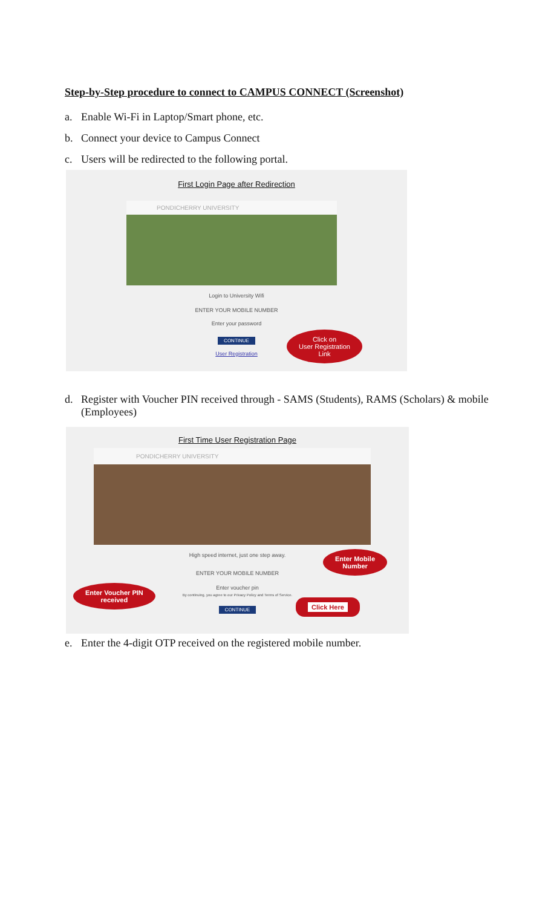Step-by-Step procedure to connect to CAMPUS CONNECT (Screenshot)
a. Enable Wi-Fi in Laptop/Smart phone, etc.
b. Connect your device to Campus Connect
c. Users will be redirected to the following portal.
First Login Page after Redirection
PONDICHERRY UNIVERSITY
Login to University Wifi
ENTER YOUR MOBILE NUMBER
Enter your password
CONTINUE
User Registration
Click on
User Registration
Link
d. Register with Voucher PIN received through - SAMS (Students), RAMS (Scholars) & mobile (Employees)
First Time User Registration Page
PONDICHERRY UNIVERSITY
High speed internet, just one step away.
ENTER YOUR MOBILE NUMBER
Enter voucher pin
By continuing, you agree to our Privacy Policy and Terms of Service.
CONTINUE
Enter Mobile
Number
Enter Voucher PIN
received
Click Here
e. Enter the 4-digit OTP received on the registered mobile number.